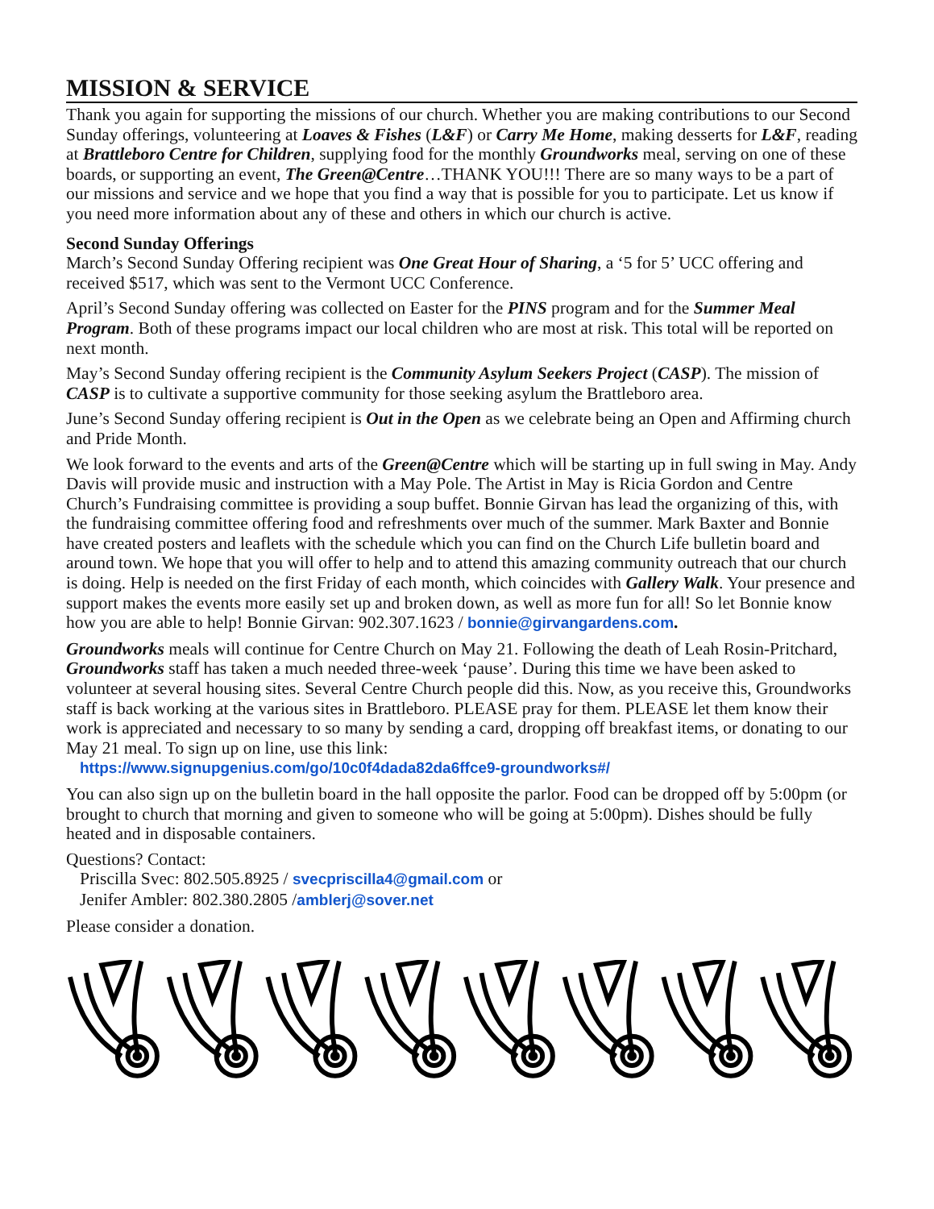MISSION & SERVICE
Thank you again for supporting the missions of our church. Whether you are making contributions to our Second Sunday offerings, volunteering at Loaves & Fishes (L&F) or Carry Me Home, making desserts for L&F, reading at Brattleboro Centre for Children, supplying food for the monthly Groundworks meal, serving on one of these boards, or supporting an event, The Green@Centre…THANK YOU!!! There are so many ways to be a part of our missions and service and we hope that you find a way that is possible for you to participate. Let us know if you need more information about any of these and others in which our church is active.
Second Sunday Offerings
March’s Second Sunday Offering recipient was One Great Hour of Sharing, a ‘5 for 5’ UCC offering and received $517, which was sent to the Vermont UCC Conference.
April’s Second Sunday offering was collected on Easter for the PINS program and for the Summer Meal Program. Both of these programs impact our local children who are most at risk. This total will be reported on next month.
May’s Second Sunday offering recipient is the Community Asylum Seekers Project (CASP). The mission of CASP is to cultivate a supportive community for those seeking asylum the Brattleboro area.
June’s Second Sunday offering recipient is Out in the Open as we celebrate being an Open and Affirming church and Pride Month.
We look forward to the events and arts of the Green@Centre which will be starting up in full swing in May. Andy Davis will provide music and instruction with a May Pole. The Artist in May is Ricia Gordon and Centre Church’s Fundraising committee is providing a soup buffet. Bonnie Girvan has lead the organizing of this, with the fundraising committee offering food and refreshments over much of the summer. Mark Baxter and Bonnie have created posters and leaflets with the schedule which you can find on the Church Life bulletin board and around town. We hope that you will offer to help and to attend this amazing community outreach that our church is doing. Help is needed on the first Friday of each month, which coincides with Gallery Walk. Your presence and support makes the events more easily set up and broken down, as well as more fun for all! So let Bonnie know how you are able to help! Bonnie Girvan: 902.307.1623 / bonnie@girvangardens.com.
Groundworks meals will continue for Centre Church on May 21. Following the death of Leah Rosin-Pritchard, Groundworks staff has taken a much needed three-week ‘pause’. During this time we have been asked to volunteer at several housing sites. Several Centre Church people did this. Now, as you receive this, Groundworks staff is back working at the various sites in Brattleboro. PLEASE pray for them. PLEASE let them know their work is appreciated and necessary to so many by sending a card, dropping off breakfast items, or donating to our May 21 meal. To sign up on line, use this link:
https://www.signupgenius.com/go/10c0f4dada82da6ffce9-groundworks#/
You can also sign up on the bulletin board in the hall opposite the parlor. Food can be dropped off by 5:00pm (or brought to church that morning and given to someone who will be going at 5:00pm). Dishes should be fully heated and in disposable containers.
Questions? Contact:
Priscilla Svec: 802.505.8925 / svecpriscilla4@gmail.com or
Jenifer Ambler: 802.380.2805 /amblerj@sover.net
Please consider a donation.